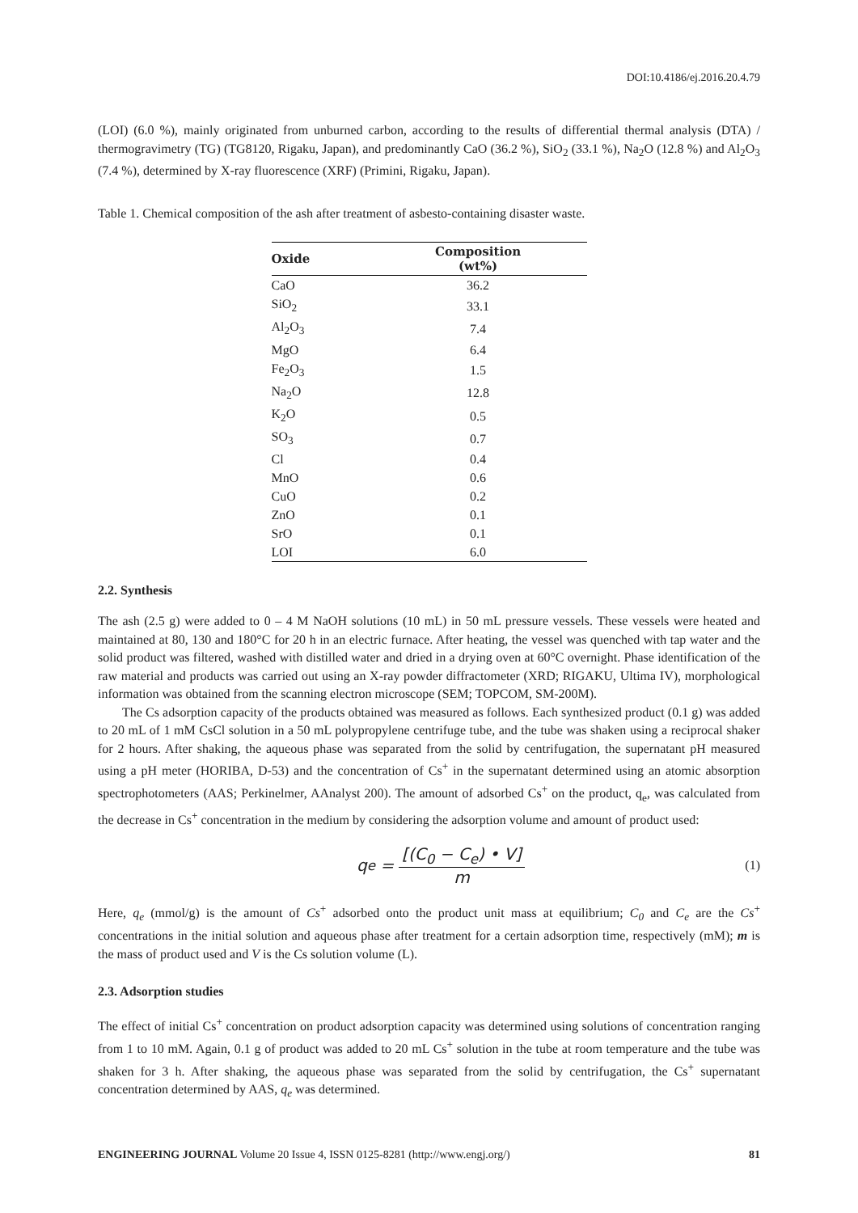DOI:10.4186/ej.2016.20.4.79
(LOI) (6.0 %), mainly originated from unburned carbon, according to the results of differential thermal analysis (DTA) / thermogravimetry (TG) (TG8120, Rigaku, Japan), and predominantly CaO (36.2 %), SiO<sub>2</sub> (33.1 %), Na<sub>2</sub>O (12.8 %) and Al<sub>2</sub>O<sub>3</sub> (7.4 %), determined by X-ray fluorescence (XRF) (Primini, Rigaku, Japan).
Table 1. Chemical composition of the ash after treatment of asbesto-containing disaster waste.
| Oxide | Composition (wt%) |
| --- | --- |
| CaO | 36.2 |
| SiO<sub>2</sub> | 33.1 |
| Al<sub>2</sub>O<sub>3</sub> | 7.4 |
| MgO | 6.4 |
| Fe<sub>2</sub>O<sub>3</sub> | 1.5 |
| Na<sub>2</sub>O | 12.8 |
| K<sub>2</sub>O | 0.5 |
| SO<sub>3</sub> | 0.7 |
| Cl | 0.4 |
| MnO | 0.6 |
| CuO | 0.2 |
| ZnO | 0.1 |
| SrO | 0.1 |
| LOI | 6.0 |
2.2. Synthesis
The ash (2.5 g) were added to 0 – 4 M NaOH solutions (10 mL) in 50 mL pressure vessels. These vessels were heated and maintained at 80, 130 and 180°C for 20 h in an electric furnace. After heating, the vessel was quenched with tap water and the solid product was filtered, washed with distilled water and dried in a drying oven at 60°C overnight. Phase identification of the raw material and products was carried out using an X-ray powder diffractometer (XRD; RIGAKU, Ultima IV), morphological information was obtained from the scanning electron microscope (SEM; TOPCOM, SM-200M).
The Cs adsorption capacity of the products obtained was measured as follows. Each synthesized product (0.1 g) was added to 20 mL of 1 mM CsCl solution in a 50 mL polypropylene centrifuge tube, and the tube was shaken using a reciprocal shaker for 2 hours. After shaking, the aqueous phase was separated from the solid by centrifugation, the supernatant pH measured using a pH meter (HORIBA, D-53) and the concentration of Cs<sup>+</sup> in the supernatant determined using an atomic absorption spectrophotometers (AAS; Perkinelmer, AAnalyst 200). The amount of adsorbed Cs<sup>+</sup> on the product, q<sub>e</sub>, was calculated from the decrease in Cs<sup>+</sup> concentration in the medium by considering the adsorption volume and amount of product used:
q<sub>e</sub> = [(C<sub>0</sub> − C<sub>e</sub>) • V] m
(1)
Here, q<sub>e</sub> (mmol/g) is the amount of Cs<sup>+</sup> adsorbed onto the product unit mass at equilibrium; C<sub>0</sub> and C<sub>e</sub> are the Cs<sup>+</sup> concentrations in the initial solution and aqueous phase after treatment for a certain adsorption time, respectively (mM); m is the mass of product used and V is the Cs solution volume (L).
2.3. Adsorption studies
The effect of initial Cs<sup>+</sup> concentration on product adsorption capacity was determined using solutions of concentration ranging from 1 to 10 mM. Again, 0.1 g of product was added to 20 mL Cs<sup>+</sup> solution in the tube at room temperature and the tube was shaken for 3 h. After shaking, the aqueous phase was separated from the solid by centrifugation, the Cs<sup>+</sup> supernatant concentration determined by AAS, q<sub>e</sub> was determined.
ENGINEERING JOURNAL Volume 20 Issue 4, ISSN 0125-8281 (http://www.engj.org/)
81